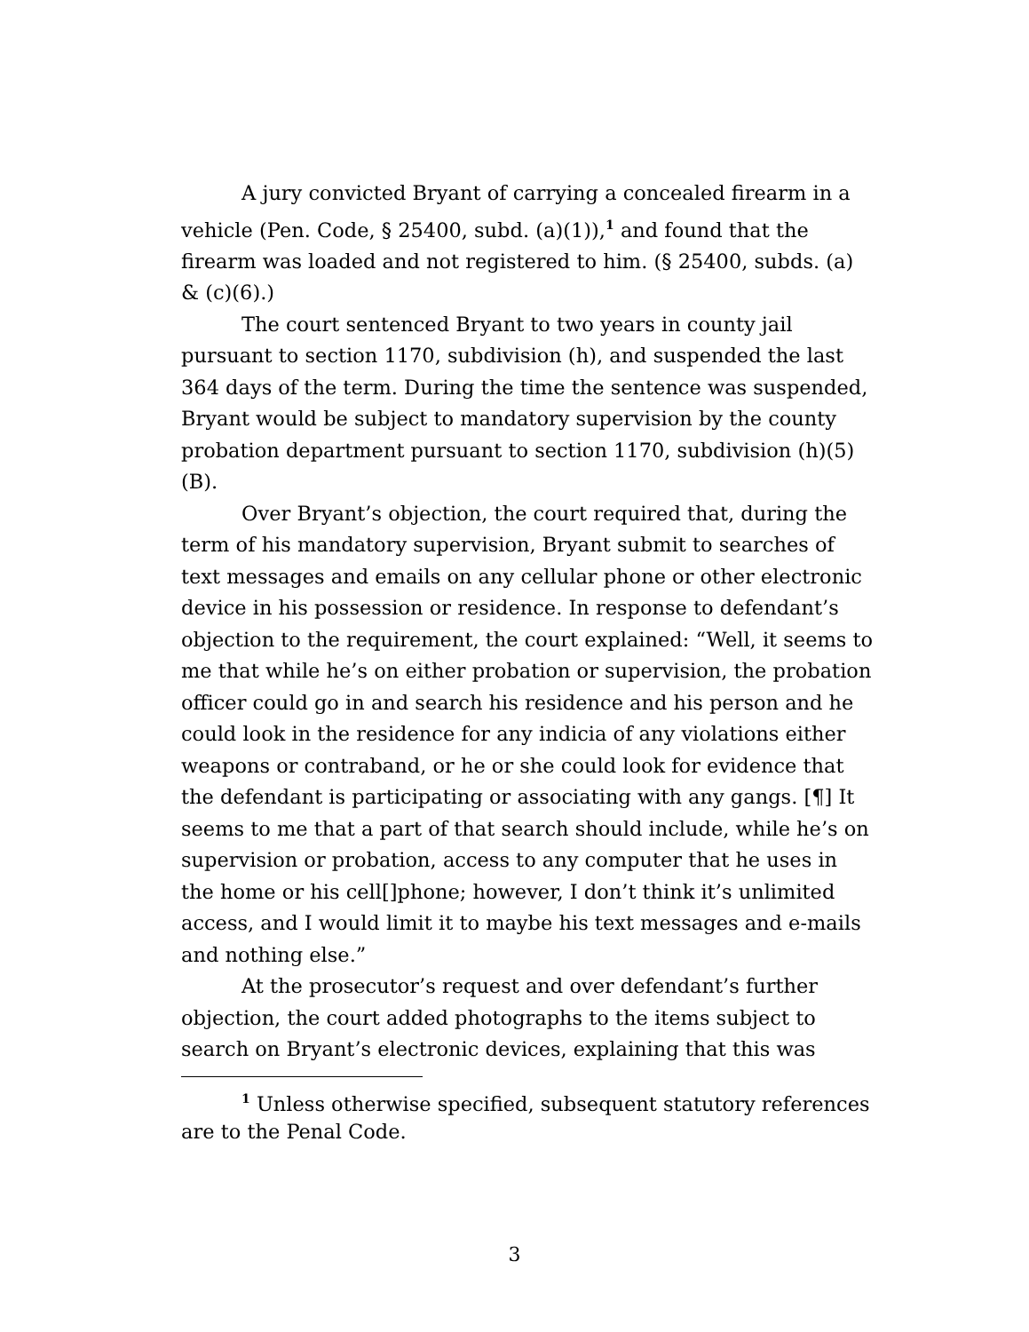A jury convicted Bryant of carrying a concealed firearm in a vehicle (Pen. Code, § 25400, subd. (a)(1)),<sup>1</sup> and found that the firearm was loaded and not registered to him. (§ 25400, subds. (a) & (c)(6).)
The court sentenced Bryant to two years in county jail pursuant to section 1170, subdivision (h), and suspended the last 364 days of the term. During the time the sentence was suspended, Bryant would be subject to mandatory supervision by the county probation department pursuant to section 1170, subdivision (h)(5)(B).
Over Bryant’s objection, the court required that, during the term of his mandatory supervision, Bryant submit to searches of text messages and emails on any cellular phone or other electronic device in his possession or residence. In response to defendant’s objection to the requirement, the court explained: “Well, it seems to me that while he’s on either probation or supervision, the probation officer could go in and search his residence and his person and he could look in the residence for any indicia of any violations either weapons or contraband, or he or she could look for evidence that the defendant is participating or associating with any gangs. [¶] It seems to me that a part of that search should include, while he’s on supervision or probation, access to any computer that he uses in the home or his cell[]phone; however, I don’t think it’s unlimited access, and I would limit it to maybe his text messages and e-mails and nothing else.”
At the prosecutor’s request and over defendant’s further objection, the court added photographs to the items subject to search on Bryant’s electronic devices, explaining that this was
<sup>1</sup> Unless otherwise specified, subsequent statutory references are to the Penal Code.
3